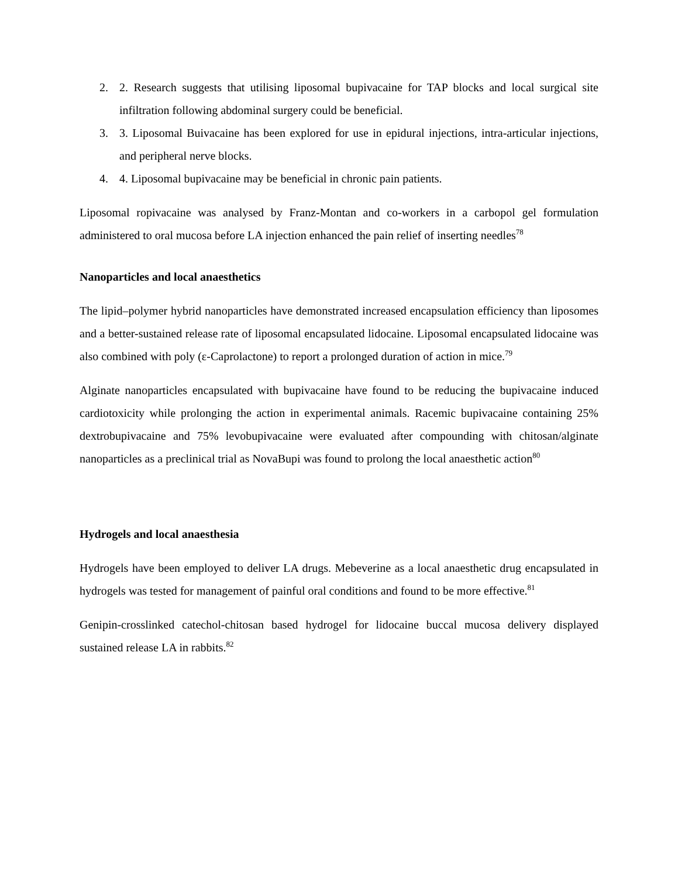2. 2. Research suggests that utilising liposomal bupivacaine for TAP blocks and local surgical site infiltration following abdominal surgery could be beneficial.
3. 3. Liposomal Buivacaine has been explored for use in epidural injections, intra-articular injections, and peripheral nerve blocks.
4. 4. Liposomal bupivacaine may be beneficial in chronic pain patients.
Liposomal ropivacaine was analysed by Franz-Montan and co-workers in a carbopol gel formulation administered to oral mucosa before LA injection enhanced the pain relief of inserting needles<sup>78</sup>
Nanoparticles and local anaesthetics
The lipid–polymer hybrid nanoparticles have demonstrated increased encapsulation efficiency than liposomes and a better-sustained release rate of liposomal encapsulated lidocaine. Liposomal encapsulated lidocaine was also combined with poly (ε-Caprolactone) to report a prolonged duration of action in mice.<sup>79</sup>
Alginate nanoparticles encapsulated with bupivacaine have found to be reducing the bupivacaine induced cardiotoxicity while prolonging the action in experimental animals. Racemic bupivacaine containing 25% dextrobupivacaine and 75% levobupivacaine were evaluated after compounding with chitosan/alginate nanoparticles as a preclinical trial as NovaBupi was found to prolong the local anaesthetic action<sup>80</sup>
Hydrogels and local anaesthesia
Hydrogels have been employed to deliver LA drugs. Mebeverine as a local anaesthetic drug encapsulated in hydrogels was tested for management of painful oral conditions and found to be more effective.<sup>81</sup>
Genipin-crosslinked catechol-chitosan based hydrogel for lidocaine buccal mucosa delivery displayed sustained release LA in rabbits.<sup>82</sup>